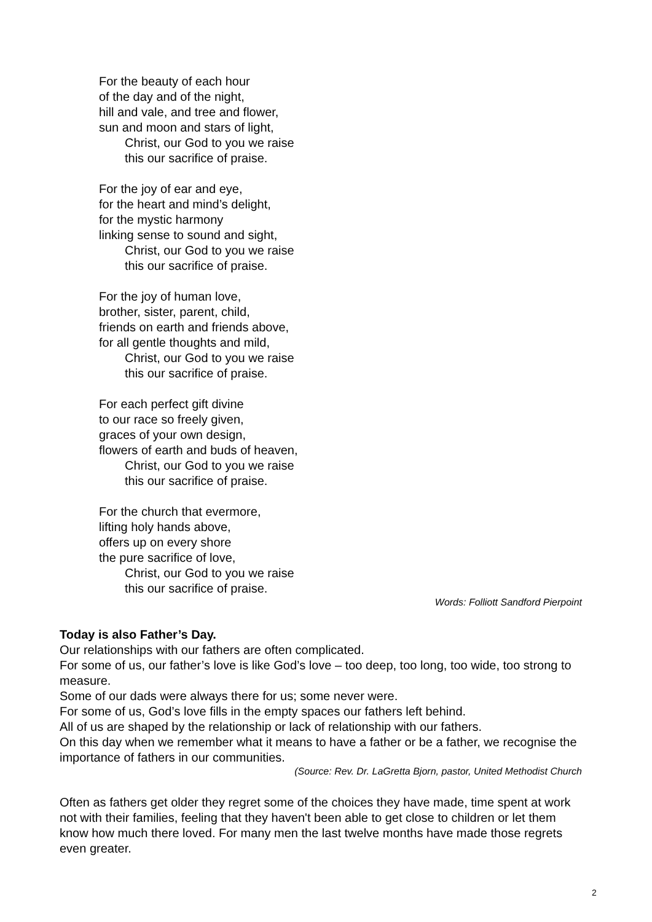For the beauty of each hour
of the day and of the night,
hill and vale, and tree and flower,
sun and moon and stars of light,
Christ, our God to you we raise
this our sacrifice of praise.
For the joy of ear and eye,
for the heart and mind’s delight,
for the mystic harmony
linking sense to sound and sight,
Christ, our God to you we raise
this our sacrifice of praise.
For the joy of human love,
brother, sister, parent, child,
friends on earth and friends above,
for all gentle thoughts and mild,
Christ, our God to you we raise
this our sacrifice of praise.
For each perfect gift divine
to our race so freely given,
graces of your own design,
flowers of earth and buds of heaven,
Christ, our God to you we raise
this our sacrifice of praise.
For the church that evermore,
lifting holy hands above,
offers up on every shore
the pure sacrifice of love,
Christ, our God to you we raise
this our sacrifice of praise.
Words: Folliott Sandford Pierpoint
Today is also Father’s Day.
Our relationships with our fathers are often complicated.
For some of us, our father’s love is like God’s love – too deep, too long, too wide, too strong to measure.
Some of our dads were always there for us; some never were.
For some of us, God’s love fills in the empty spaces our fathers left behind.
All of us are shaped by the relationship or lack of relationship with our fathers.
On this day when we remember what it means to have a father or be a father, we recognise the importance of fathers in our communities.
(Source: Rev. Dr. LaGretta Bjorn, pastor, United Methodist Church
Often as fathers get older they regret some of the choices they have made, time spent at work not with their families, feeling that they haven't been able to get close to children or let them know how much there loved. For many men the last twelve months have made those regrets even greater.
2